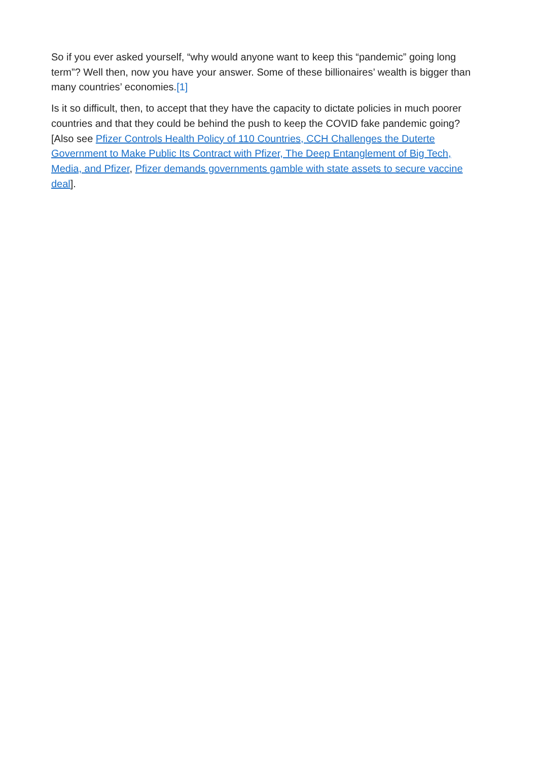So if you ever asked yourself, “why would anyone want to keep this “pandemic” going long term”? Well then, now you have your answer. Some of these billionaires’ wealth is bigger than many countries’ economies.[1]
Is it so difficult, then, to accept that they have the capacity to dictate policies in much poorer countries and that they could be behind the push to keep the COVID fake pandemic going? [Also see Pfizer Controls Health Policy of 110 Countries, CCH Challenges the Duterte Government to Make Public Its Contract with Pfizer, The Deep Entanglement of Big Tech, Media, and Pfizer, Pfizer demands governments gamble with state assets to secure vaccine deal].